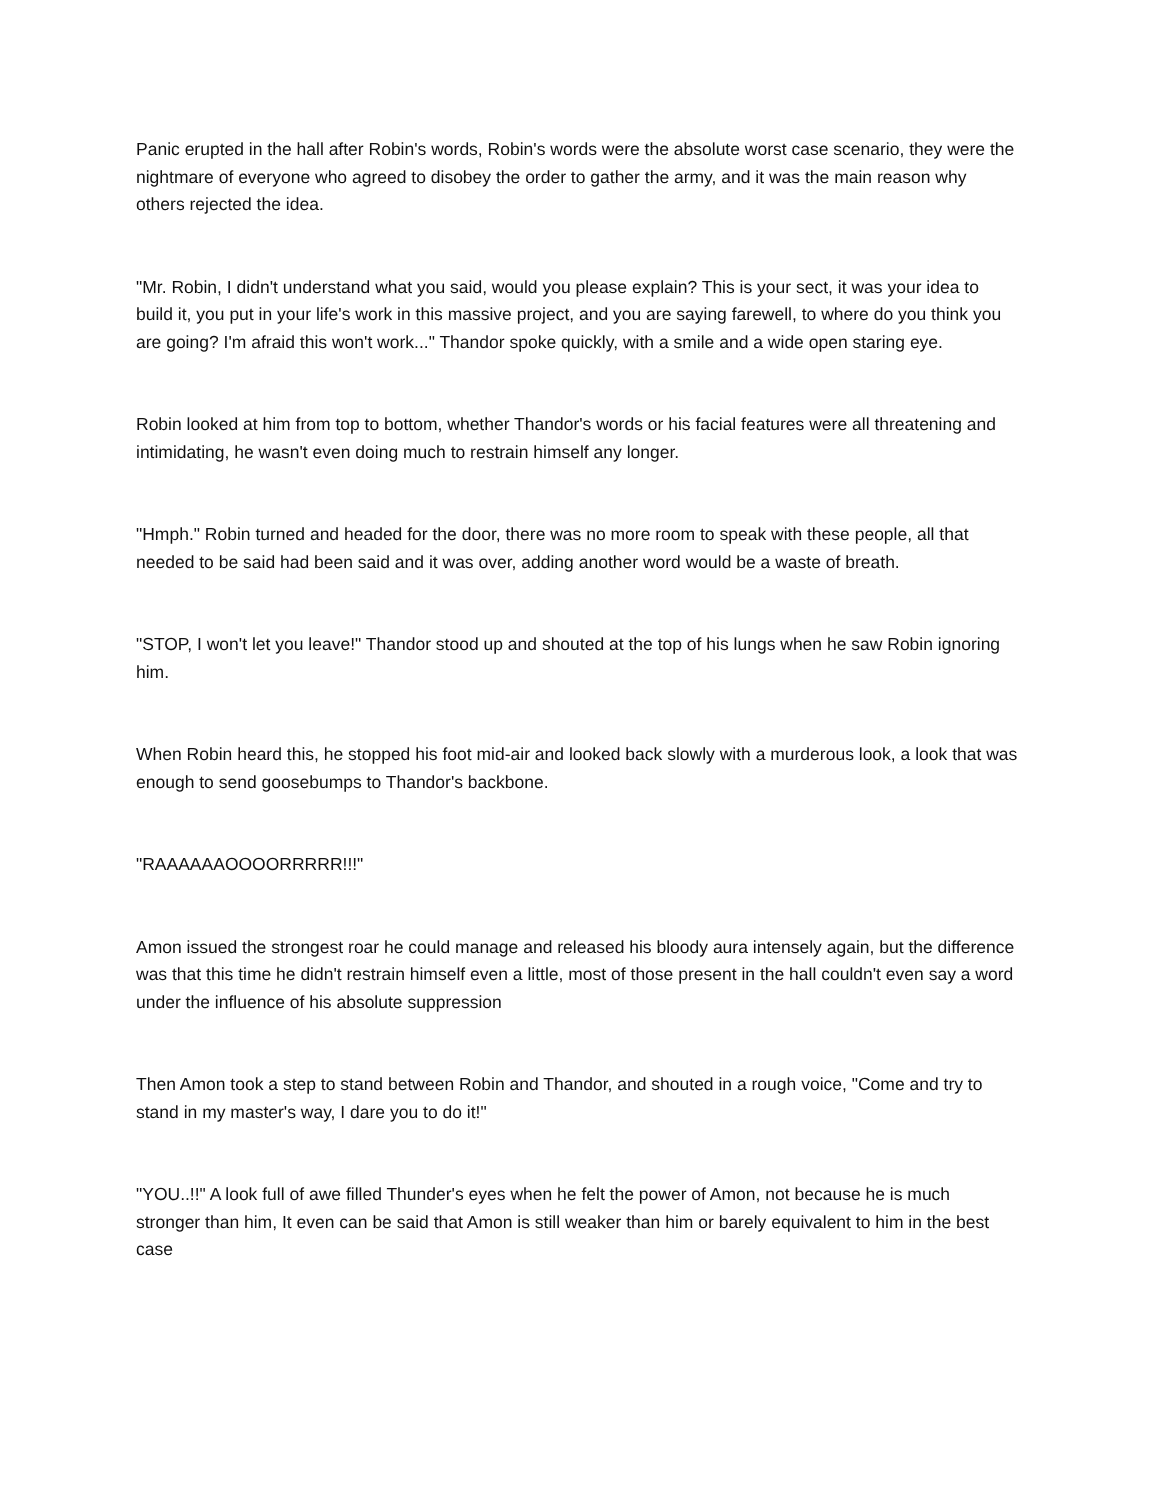Panic erupted in the hall after Robin's words, Robin's words were the absolute worst case scenario, they were the nightmare of everyone who agreed to disobey the order to gather the army, and it was the main reason why others rejected the idea.
"Mr. Robin, I didn't understand what you said, would you please explain? This is your sect, it was your idea to build it, you put in your life's work in this massive project, and you are saying farewell, to where do you think you are going? I'm afraid this won't work..." Thandor spoke quickly, with a smile and a wide open staring eye.
Robin looked at him from top to bottom, whether Thandor's words or his facial features were all threatening and intimidating, he wasn't even doing much to restrain himself any longer.
"Hmph." Robin turned and headed for the door, there was no more room to speak with these people, all that needed to be said had been said and it was over, adding another word would be a waste of breath.
"STOP, I won't let you leave!" Thandor stood up and shouted at the top of his lungs when he saw Robin ignoring him.
When Robin heard this, he stopped his foot mid-air and looked back slowly with a murderous look, a look that was enough to send goosebumps to Thandor's backbone.
"RAAAAAAOOOORRRRR!!!"
Amon issued the strongest roar he could manage and released his bloody aura intensely again, but the difference was that this time he didn't restrain himself even a little, most of those present in the hall couldn't even say a word under the influence of his absolute suppression
Then Amon took a step to stand between Robin and Thandor, and shouted in a rough voice, "Come and try to stand in my master's way, I dare you to do it!"
"YOU..!!" A look full of awe filled Thunder's eyes when he felt the power of Amon, not because he is much stronger than him, It even can be said that Amon is still weaker than him or barely equivalent to him in the best case